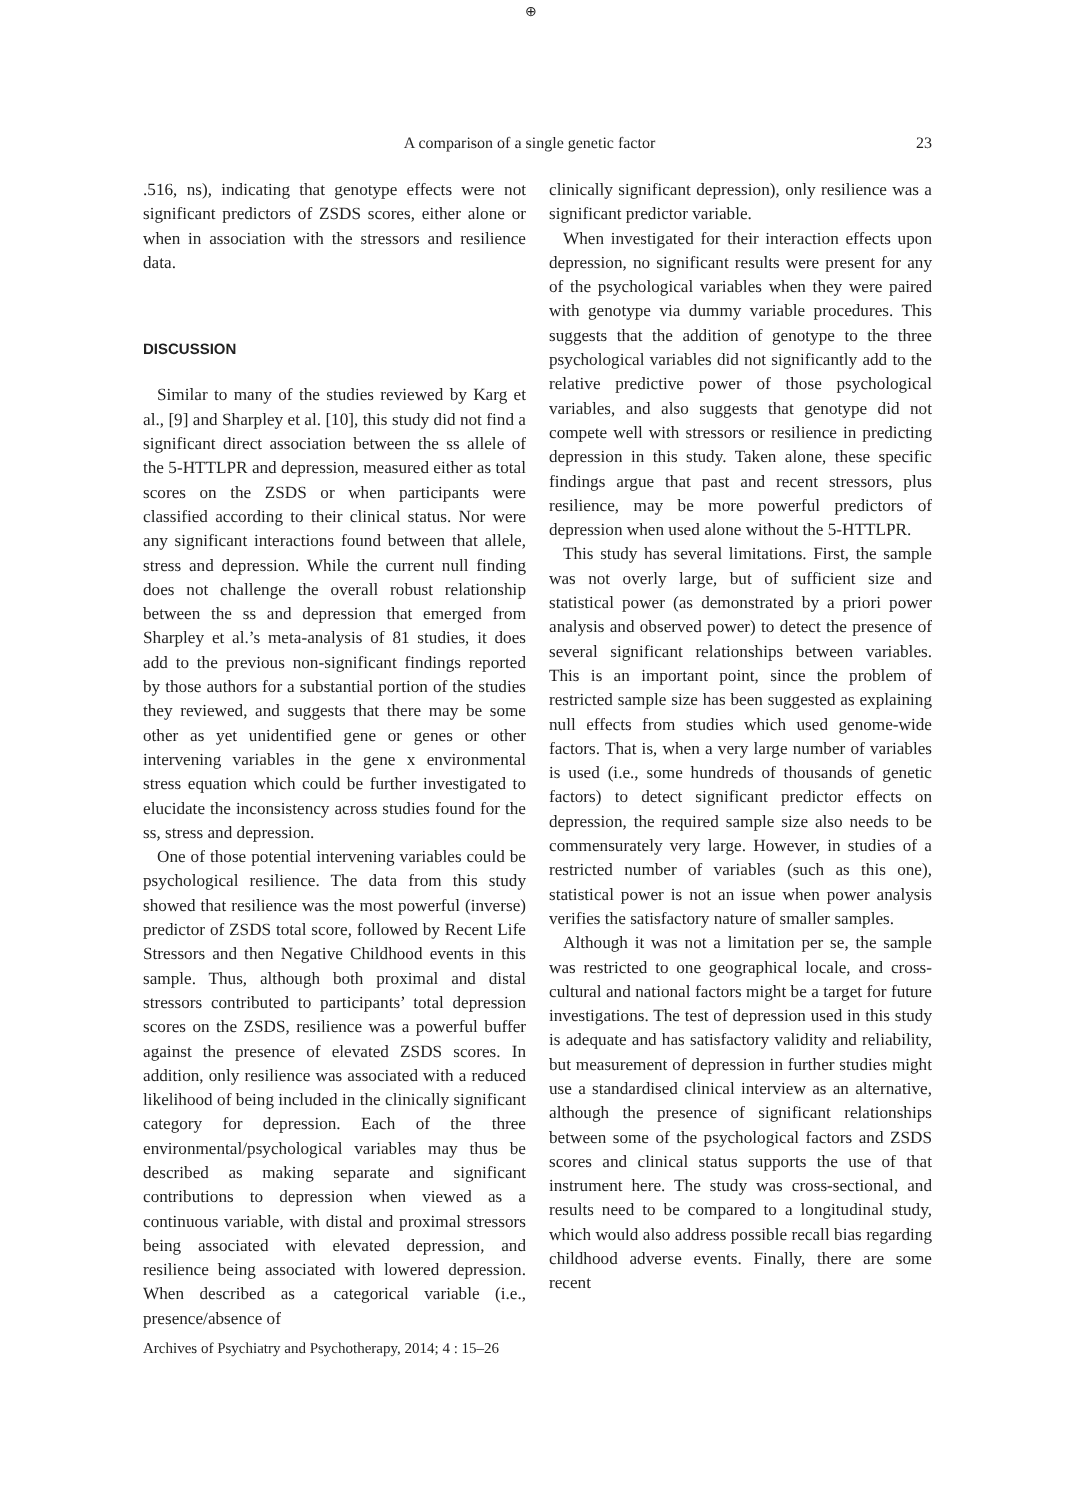⊕
A comparison of a single genetic factor 23
.516, ns), indicating that genotype effects were not significant predictors of ZSDS scores, either alone or when in association with the stressors and resilience data.
DISCUSSION
Similar to many of the studies reviewed by Karg et al., [9] and Sharpley et al. [10], this study did not find a significant direct association between the ss allele of the 5-HTTLPR and depression, measured either as total scores on the ZSDS or when participants were classified according to their clinical status. Nor were any significant interactions found between that allele, stress and depression. While the current null finding does not challenge the overall robust relationship between the ss and depression that emerged from Sharpley et al.’s meta-analysis of 81 studies, it does add to the previous non-significant findings reported by those authors for a substantial portion of the studies they reviewed, and suggests that there may be some other as yet unidentified gene or genes or other intervening variables in the gene x environmental stress equation which could be further investigated to elucidate the inconsistency across studies found for the ss, stress and depression.
One of those potential intervening variables could be psychological resilience. The data from this study showed that resilience was the most powerful (inverse) predictor of ZSDS total score, followed by Recent Life Stressors and then Negative Childhood events in this sample. Thus, although both proximal and distal stressors contributed to participants’ total depression scores on the ZSDS, resilience was a powerful buffer against the presence of elevated ZSDS scores. In addition, only resilience was associated with a reduced likelihood of being included in the clinically significant category for depression. Each of the three environmental/psychological variables may thus be described as making separate and significant contributions to depression when viewed as a continuous variable, with distal and proximal stressors being associated with elevated depression, and resilience being associated with lowered depression. When described as a categorical variable (i.e., presence/absence of
clinically significant depression), only resilience was a significant predictor variable.
When investigated for their interaction effects upon depression, no significant results were present for any of the psychological variables when they were paired with genotype via dummy variable procedures. This suggests that the addition of genotype to the three psychological variables did not significantly add to the relative predictive power of those psychological variables, and also suggests that genotype did not compete well with stressors or resilience in predicting depression in this study. Taken alone, these specific findings argue that past and recent stressors, plus resilience, may be more powerful predictors of depression when used alone without the 5-HTTLPR.
This study has several limitations. First, the sample was not overly large, but of sufficient size and statistical power (as demonstrated by a priori power analysis and observed power) to detect the presence of several significant relationships between variables. This is an important point, since the problem of restricted sample size has been suggested as explaining null effects from studies which used genome-wide factors. That is, when a very large number of variables is used (i.e., some hundreds of thousands of genetic factors) to detect significant predictor effects on depression, the required sample size also needs to be commensurately very large. However, in studies of a restricted number of variables (such as this one), statistical power is not an issue when power analysis verifies the satisfactory nature of smaller samples.
Although it was not a limitation per se, the sample was restricted to one geographical locale, and cross-cultural and national factors might be a target for future investigations. The test of depression used in this study is adequate and has satisfactory validity and reliability, but measurement of depression in further studies might use a standardised clinical interview as an alternative, although the presence of significant relationships between some of the psychological factors and ZSDS scores and clinical status supports the use of that instrument here. The study was cross-sectional, and results need to be compared to a longitudinal study, which would also address possible recall bias regarding childhood adverse events. Finally, there are some recent
Archives of Psychiatry and Psychotherapy, 2014; 4 : 15–26